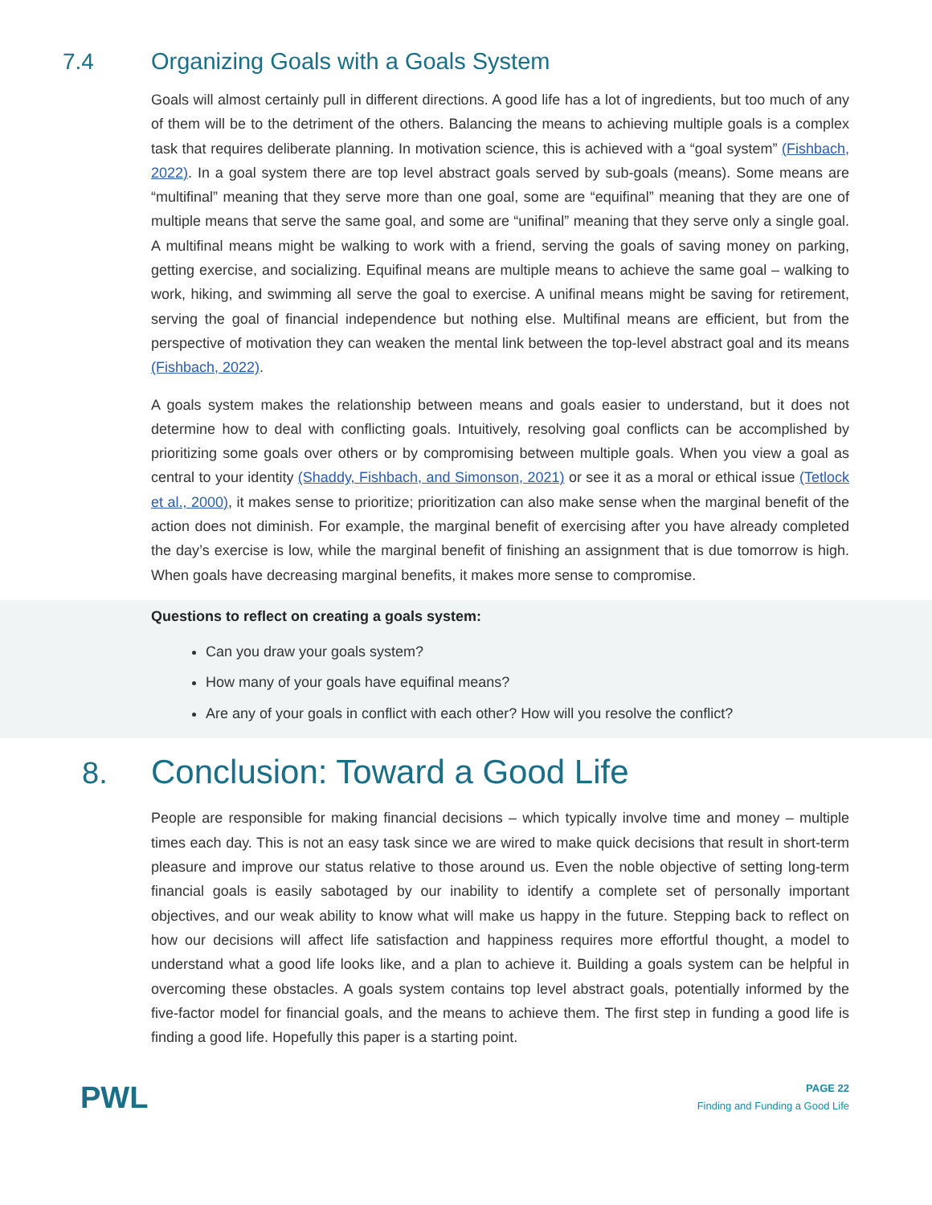7.4 Organizing Goals with a Goals System
Goals will almost certainly pull in different directions. A good life has a lot of ingredients, but too much of any of them will be to the detriment of the others. Balancing the means to achieving multiple goals is a complex task that requires deliberate planning. In motivation science, this is achieved with a “goal system” (Fishbach, 2022). In a goal system there are top level abstract goals served by sub-goals (means). Some means are “multifinal” meaning that they serve more than one goal, some are “equifinal” meaning that they are one of multiple means that serve the same goal, and some are “unifinal” meaning that they serve only a single goal. A multifinal means might be walking to work with a friend, serving the goals of saving money on parking, getting exercise, and socializing. Equifinal means are multiple means to achieve the same goal – walking to work, hiking, and swimming all serve the goal to exercise. A unifinal means might be saving for retirement, serving the goal of financial independence but nothing else. Multifinal means are efficient, but from the perspective of motivation they can weaken the mental link between the top-level abstract goal and its means (Fishbach, 2022).
A goals system makes the relationship between means and goals easier to understand, but it does not determine how to deal with conflicting goals. Intuitively, resolving goal conflicts can be accomplished by prioritizing some goals over others or by compromising between multiple goals. When you view a goal as central to your identity (Shaddy, Fishbach, and Simonson, 2021) or see it as a moral or ethical issue (Tetlock et al., 2000), it makes sense to prioritize; prioritization can also make sense when the marginal benefit of the action does not diminish. For example, the marginal benefit of exercising after you have already completed the day’s exercise is low, while the marginal benefit of finishing an assignment that is due tomorrow is high. When goals have decreasing marginal benefits, it makes more sense to compromise.
Questions to reflect on creating a goals system:
Can you draw your goals system?
How many of your goals have equifinal means?
Are any of your goals in conflict with each other? How will you resolve the conflict?
8. Conclusion: Toward a Good Life
People are responsible for making financial decisions – which typically involve time and money – multiple times each day. This is not an easy task since we are wired to make quick decisions that result in short-term pleasure and improve our status relative to those around us. Even the noble objective of setting long-term financial goals is easily sabotaged by our inability to identify a complete set of personally important objectives, and our weak ability to know what will make us happy in the future. Stepping back to reflect on how our decisions will affect life satisfaction and happiness requires more effortful thought, a model to understand what a good life looks like, and a plan to achieve it. Building a goals system can be helpful in overcoming these obstacles. A goals system contains top level abstract goals, potentially informed by the five-factor model for financial goals, and the means to achieve them. The first step in funding a good life is finding a good life. Hopefully this paper is a starting point.
PWL
PAGE 22
Finding and Funding a Good Life